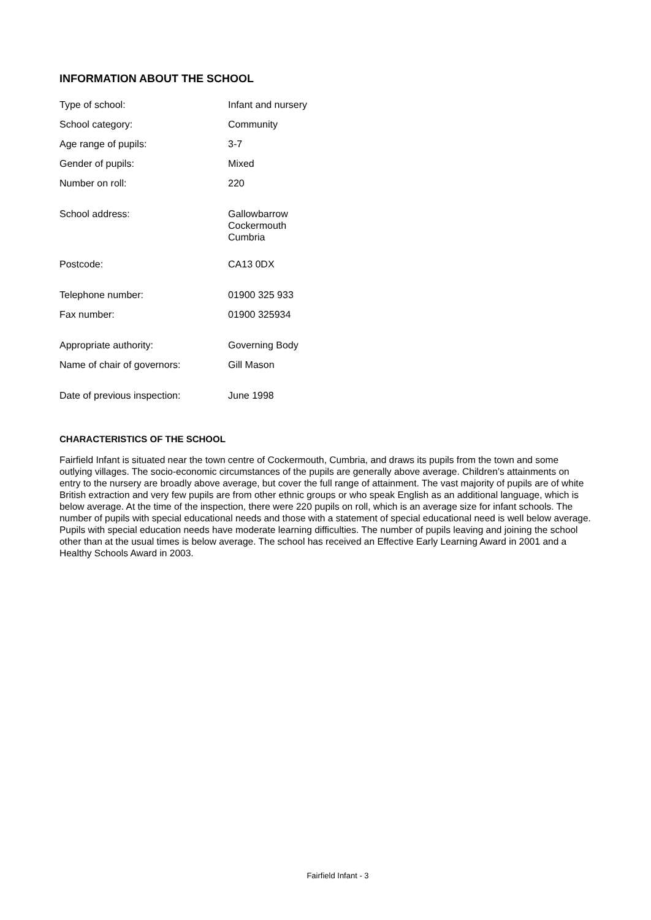INFORMATION ABOUT THE SCHOOL
| Type of school: | Infant and nursery |
| School category: | Community |
| Age range of pupils: | 3-7 |
| Gender of pupils: | Mixed |
| Number on roll: | 220 |
| School address: | Gallowbarrow Cockermouth Cumbria |
| Postcode: | CA13 0DX |
| Telephone number: | 01900 325 933 |
| Fax number: | 01900 325934 |
| Appropriate authority: | Governing Body |
| Name of chair of governors: | Gill Mason |
| Date of previous inspection: | June 1998 |
CHARACTERISTICS OF THE SCHOOL
Fairfield Infant is situated near the town centre of Cockermouth, Cumbria, and draws its pupils from the town and some outlying villages. The socio-economic circumstances of the pupils are generally above average. Children’s attainments on entry to the nursery are broadly above average, but cover the full range of attainment. The vast majority of pupils are of white British extraction and very few pupils are from other ethnic groups or who speak English as an additional language, which is below average. At the time of the inspection, there were 220 pupils on roll, which is an average size for infant schools. The number of pupils with special educational needs and those with a statement of special educational need is well below average. Pupils with special education needs have moderate learning difficulties. The number of pupils leaving and joining the school other than at the usual times is below average. The school has received an Effective Early Learning Award in 2001 and a Healthy Schools Award in 2003.
Fairfield Infant - 3